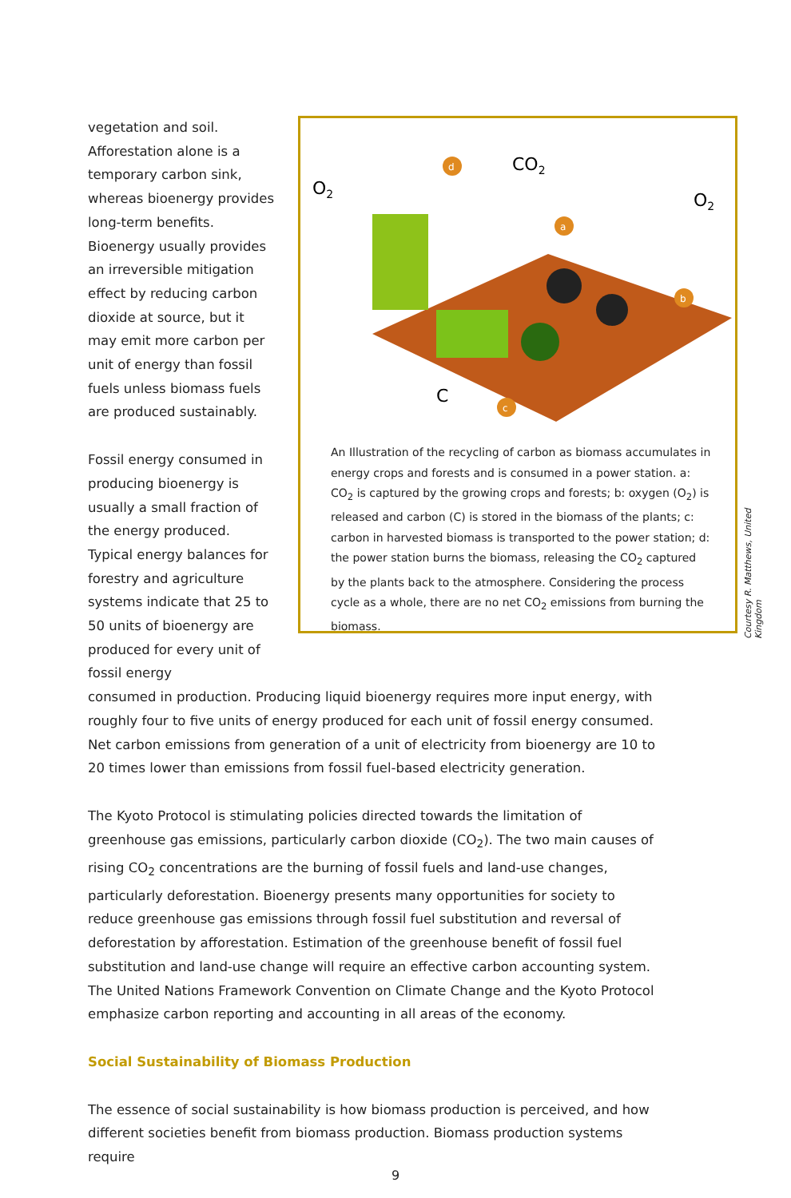vegetation and soil. Afforestation alone is a temporary carbon sink, whereas bioenergy provides long-term benefits. Bioenergy usually provides an irreversible mitigation effect by reducing carbon dioxide at source, but it may emit more carbon per unit of energy than fossil fuels unless biomass fuels are produced sustainably.
Fossil energy consumed in producing bioenergy is usually a small fraction of the energy produced. Typical energy balances for forestry and agriculture systems indicate that 25 to 50 units of bioenergy are produced for every unit of fossil energy
O2
CO2
O2
C
d
a
b
c
An Illustration of the recycling of carbon as biomass accumulates in energy crops and forests and is consumed in a power station. a: CO<sub>2</sub> is captured by the growing crops and forests; b: oxygen (O<sub>2</sub>) is released and carbon (C) is stored in the biomass of the plants; c: carbon in harvested biomass is transported to the power station; d: the power station burns the biomass, releasing the CO<sub>2</sub> captured by the plants back to the atmosphere. Considering the process cycle as a whole, there are no net CO<sub>2</sub> emissions from burning the biomass.
consumed in production. Producing liquid bioenergy requires more input energy, with roughly four to five units of energy produced for each unit of fossil energy consumed. Net carbon emissions from generation of a unit of electricity from bioenergy are 10 to 20 times lower than emissions from fossil fuel-based electricity generation.
The Kyoto Protocol is stimulating policies directed towards the limitation of greenhouse gas emissions, particularly carbon dioxide (CO<sub>2</sub>). The two main causes of rising CO<sub>2</sub> concentrations are the burning of fossil fuels and land-use changes, particularly deforestation. Bioenergy presents many opportunities for society to reduce greenhouse gas emissions through fossil fuel substitution and reversal of deforestation by afforestation. Estimation of the greenhouse benefit of fossil fuel substitution and land-use change will require an effective carbon accounting system. The United Nations Framework Convention on Climate Change and the Kyoto Protocol emphasize carbon reporting and accounting in all areas of the economy.
Social Sustainability of Biomass Production
The essence of social sustainability is how biomass production is perceived, and how different societies benefit from biomass production. Biomass production systems require
Courtesy R. Matthews, United Kingdom
9